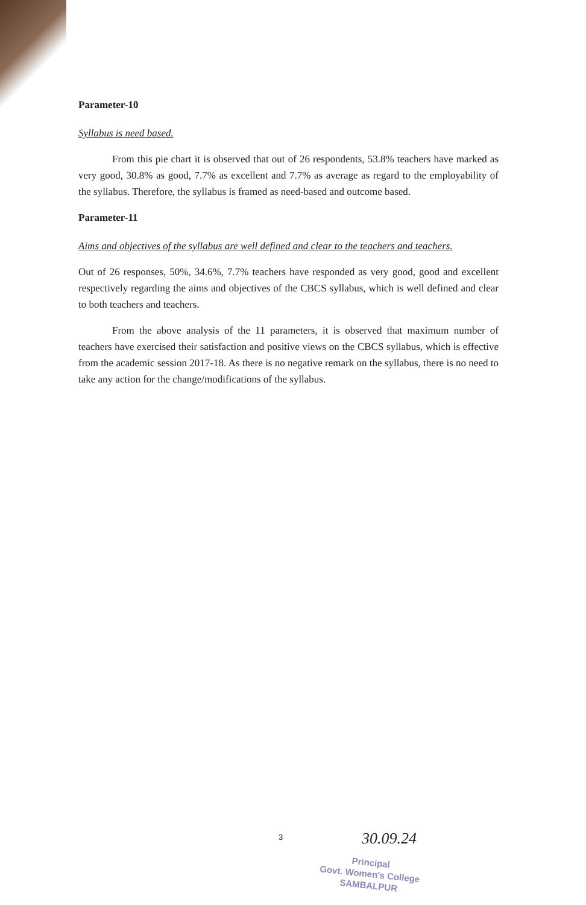Parameter-10
Syllabus is need based.
From this pie chart it is observed that out of 26 respondents, 53.8% teachers have marked as very good, 30.8% as good, 7.7% as excellent and 7.7% as average as regard to the employability of the syllabus. Therefore, the syllabus is framed as need-based and outcome based.
Parameter-11
Aims and objectives of the syllabus are well defined and clear to the teachers and teachers.
Out of 26 responses, 50%, 34.6%, 7.7% teachers have responded as very good, good and excellent respectively regarding the aims and objectives of the CBCS syllabus, which is well defined and clear to both teachers and teachers.
From the above analysis of the 11 parameters, it is observed that maximum number of teachers have exercised their satisfaction and positive views on the CBCS syllabus, which is effective from the academic session 2017-18. As there is no negative remark on the syllabus, there is no need to take any action for the change/modifications of the syllabus.
3 30.09.24
Principal
Govt. Women's College
SAMBALPUR